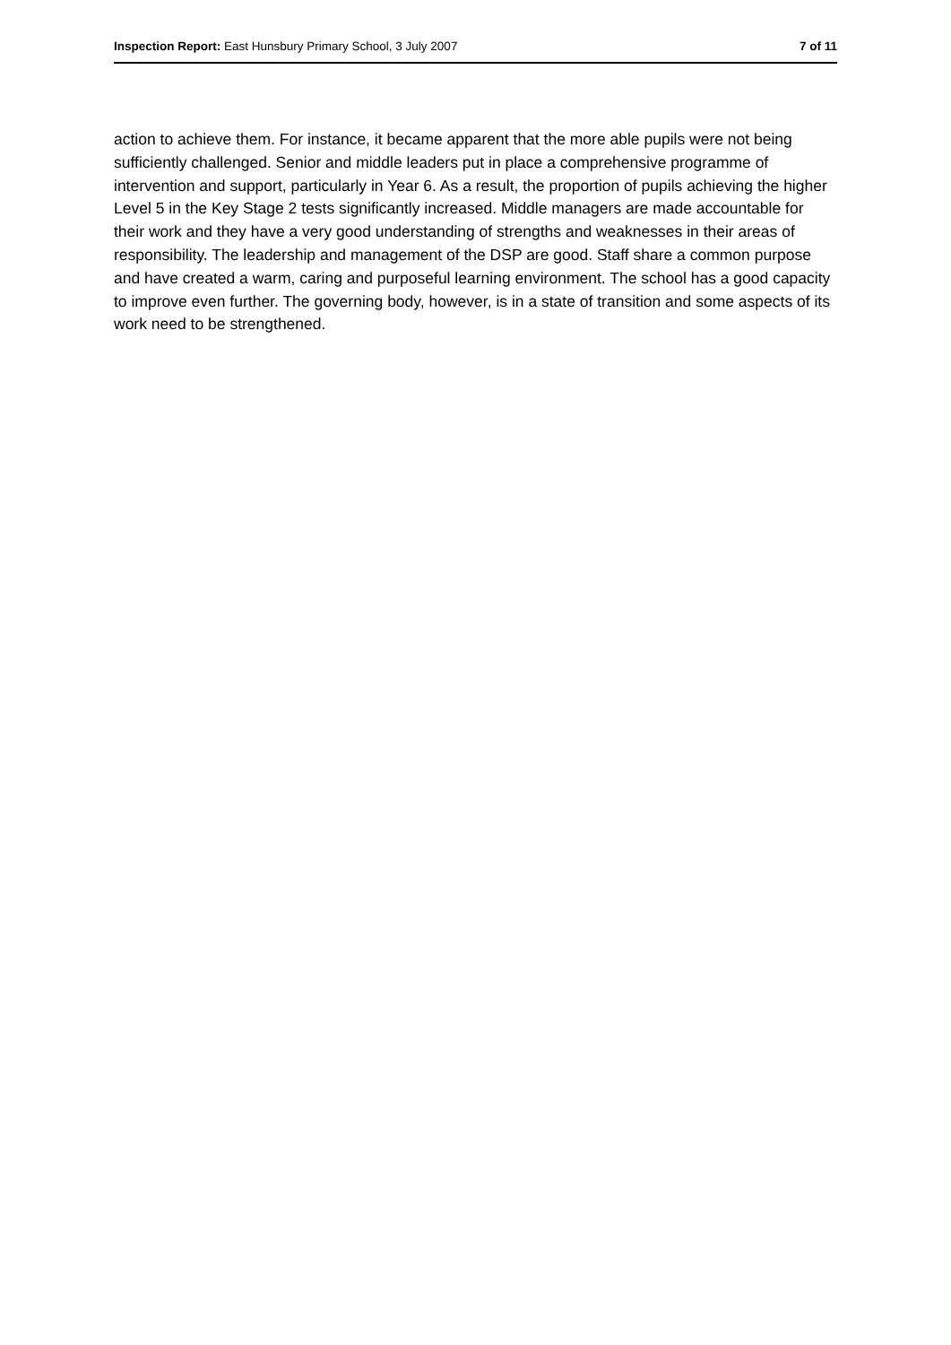Inspection Report: East Hunsbury Primary School, 3 July 2007 7 of 11
action to achieve them. For instance, it became apparent that the more able pupils were not being sufficiently challenged. Senior and middle leaders put in place a comprehensive programme of intervention and support, particularly in Year 6. As a result, the proportion of pupils achieving the higher Level 5 in the Key Stage 2 tests significantly increased. Middle managers are made accountable for their work and they have a very good understanding of strengths and weaknesses in their areas of responsibility. The leadership and management of the DSP are good. Staff share a common purpose and have created a warm, caring and purposeful learning environment. The school has a good capacity to improve even further. The governing body, however, is in a state of transition and some aspects of its work need to be strengthened.